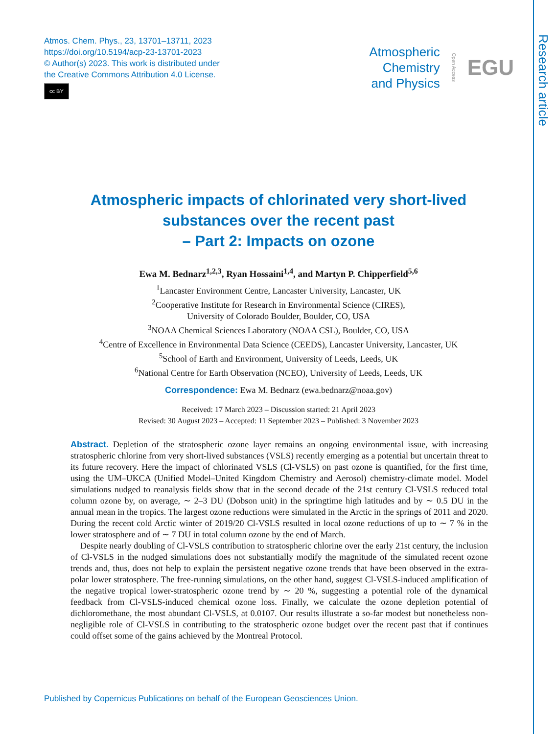Research article
Atmos. Chem. Phys., 23, 13701–13711, 2023
https://doi.org/10.5194/acp-23-13701-2023
© Author(s) 2023. This work is distributed under
the Creative Commons Attribution 4.0 License.
cc BY
Atmospheric
Chemistry
and Physics
Open Access EGU
Atmospheric impacts of chlorinated very short-lived
substances over the recent past
– Part 2: Impacts on ozone
Ewa M. Bednarz<sup>1,2,3</sup>, Ryan Hossaini<sup>1,4</sup>, and Martyn P. Chipperfield<sup>5,6</sup>
<sup>1</sup> Lancaster Environment Centre, Lancaster University, Lancaster, UK
<sup>2</sup> Cooperative Institute for Research in Environmental Science (CIRES),
University of Colorado Boulder, Boulder, CO, USA
<sup>3</sup> NOAA Chemical Sciences Laboratory (NOAA CSL), Boulder, CO, USA
<sup>4</sup> Centre of Excellence in Environmental Data Science (CEEDS), Lancaster University, Lancaster, UK
<sup>5</sup> School of Earth and Environment, University of Leeds, Leeds, UK
<sup>6</sup> National Centre for Earth Observation (NCEO), University of Leeds, Leeds, UK
Correspondence: Ewa M. Bednarz (ewa.bednarz@noaa.gov)
Received: 17 March 2023 – Discussion started: 21 April 2023
Revised: 30 August 2023 – Accepted: 11 September 2023 – Published: 3 November 2023
Abstract. Depletion of the stratospheric ozone layer remains an ongoing environmental issue, with increasing stratospheric chlorine from very short-lived substances (VSLS) recently emerging as a potential but uncertain threat to its future recovery. Here the impact of chlorinated VSLS (Cl-VSLS) on past ozone is quantified, for the first time, using the UM–UKCA (Unified Model–United Kingdom Chemistry and Aerosol) chemistry-climate model. Model simulations nudged to reanalysis fields show that in the second decade of the 21st century Cl-VSLS reduced total column ozone by, on average, ∼ 2–3 DU (Dobson unit) in the springtime high latitudes and by ∼ 0.5 DU in the annual mean in the tropics. The largest ozone reductions were simulated in the Arctic in the springs of 2011 and 2020. During the recent cold Arctic winter of 2019/20 Cl-VSLS resulted in local ozone reductions of up to ∼ 7 % in the lower stratosphere and of ∼ 7 DU in total column ozone by the end of March.
Despite nearly doubling of Cl-VSLS contribution to stratospheric chlorine over the early 21st century, the inclusion of Cl-VSLS in the nudged simulations does not substantially modify the magnitude of the simulated recent ozone trends and, thus, does not help to explain the persistent negative ozone trends that have been observed in the extra-polar lower stratosphere. The free-running simulations, on the other hand, suggest Cl-VSLS-induced amplification of the negative tropical lower-stratospheric ozone trend by ∼ 20 %, suggesting a potential role of the dynamical feedback from Cl-VSLS-induced chemical ozone loss. Finally, we calculate the ozone depletion potential of dichloromethane, the most abundant Cl-VSLS, at 0.0107. Our results illustrate a so-far modest but nonetheless non-negligible role of Cl-VSLS in contributing to the stratospheric ozone budget over the recent past that if continues could offset some of the gains achieved by the Montreal Protocol.
Published by Copernicus Publications on behalf of the European Geosciences Union.